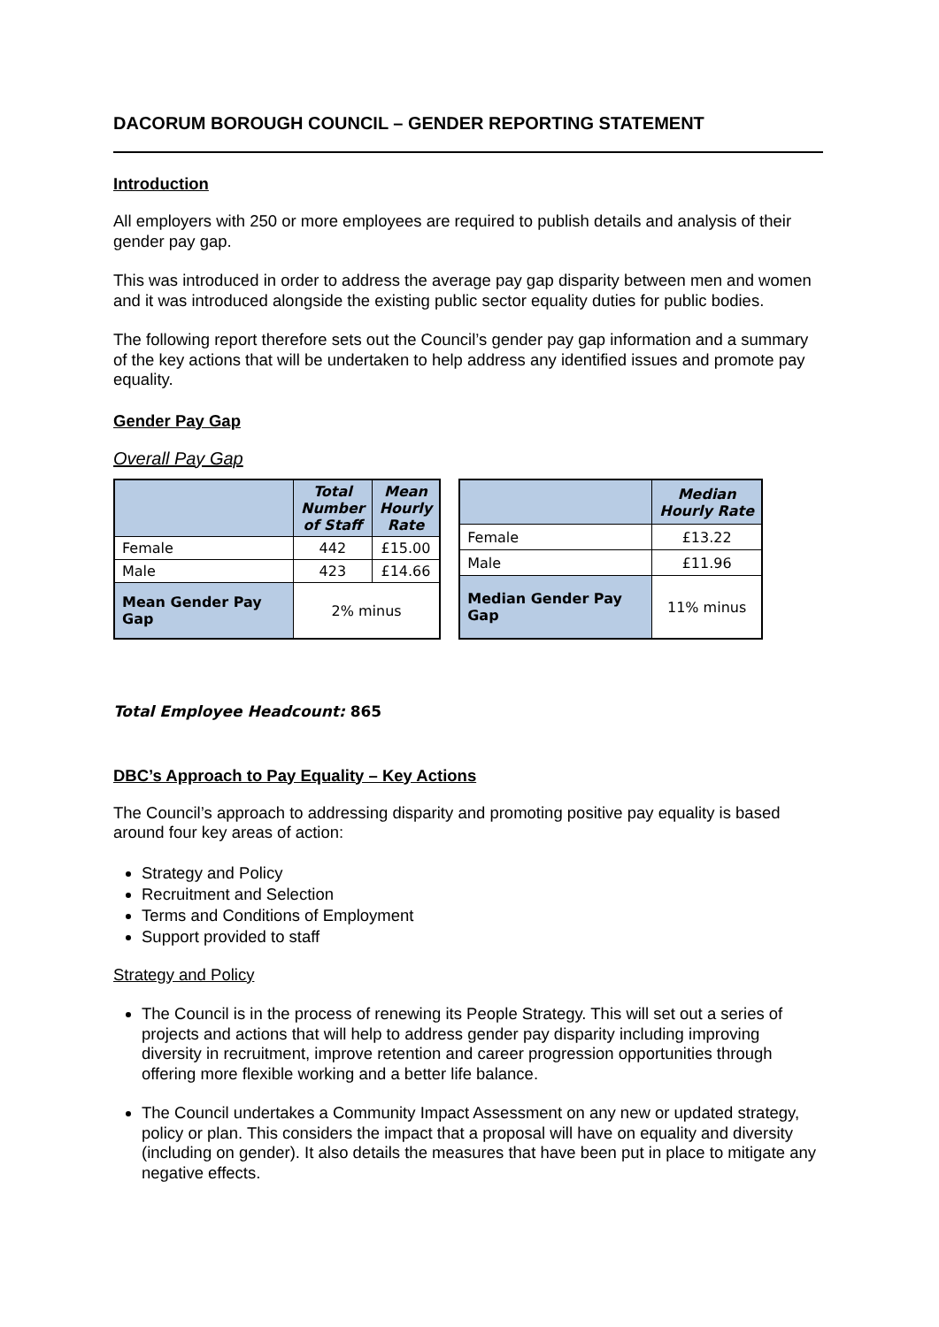DACORUM BOROUGH COUNCIL – GENDER REPORTING STATEMENT
Introduction
All employers with 250 or more employees are required to publish details and analysis of their gender pay gap.
This was introduced in order to address the average pay gap disparity between men and women and it was introduced alongside the existing public sector equality duties for public bodies.
The following report therefore sets out the Council’s gender pay gap information and a summary of the key actions that will be undertaken to help address any identified issues and promote pay equality.
Gender Pay Gap
Overall Pay Gap
| | Total Number of Staff | Mean Hourly Rate |
| --- | --- | --- |
| Female | 442 | £15.00 |
| Male | 423 | £14.66 |
| Mean Gender Pay Gap | 2% minus | |
| | Median Hourly Rate |
| --- | --- |
| Female | £13.22 |
| Male | £11.96 |
| Median Gender Pay Gap | 11% minus |
Total Employee Headcount: 865
DBC’s Approach to Pay Equality – Key Actions
The Council’s approach to addressing disparity and promoting positive pay equality is based around four key areas of action:
Strategy and Policy
Recruitment and Selection
Terms and Conditions of Employment
Support provided to staff
Strategy and Policy
The Council is in the process of renewing its People Strategy. This will set out a series of projects and actions that will help to address gender pay disparity including improving diversity in recruitment, improve retention and career progression opportunities through offering more flexible working and a better life balance.
The Council undertakes a Community Impact Assessment on any new or updated strategy, policy or plan. This considers the impact that a proposal will have on equality and diversity (including on gender). It also details the measures that have been put in place to mitigate any negative effects.